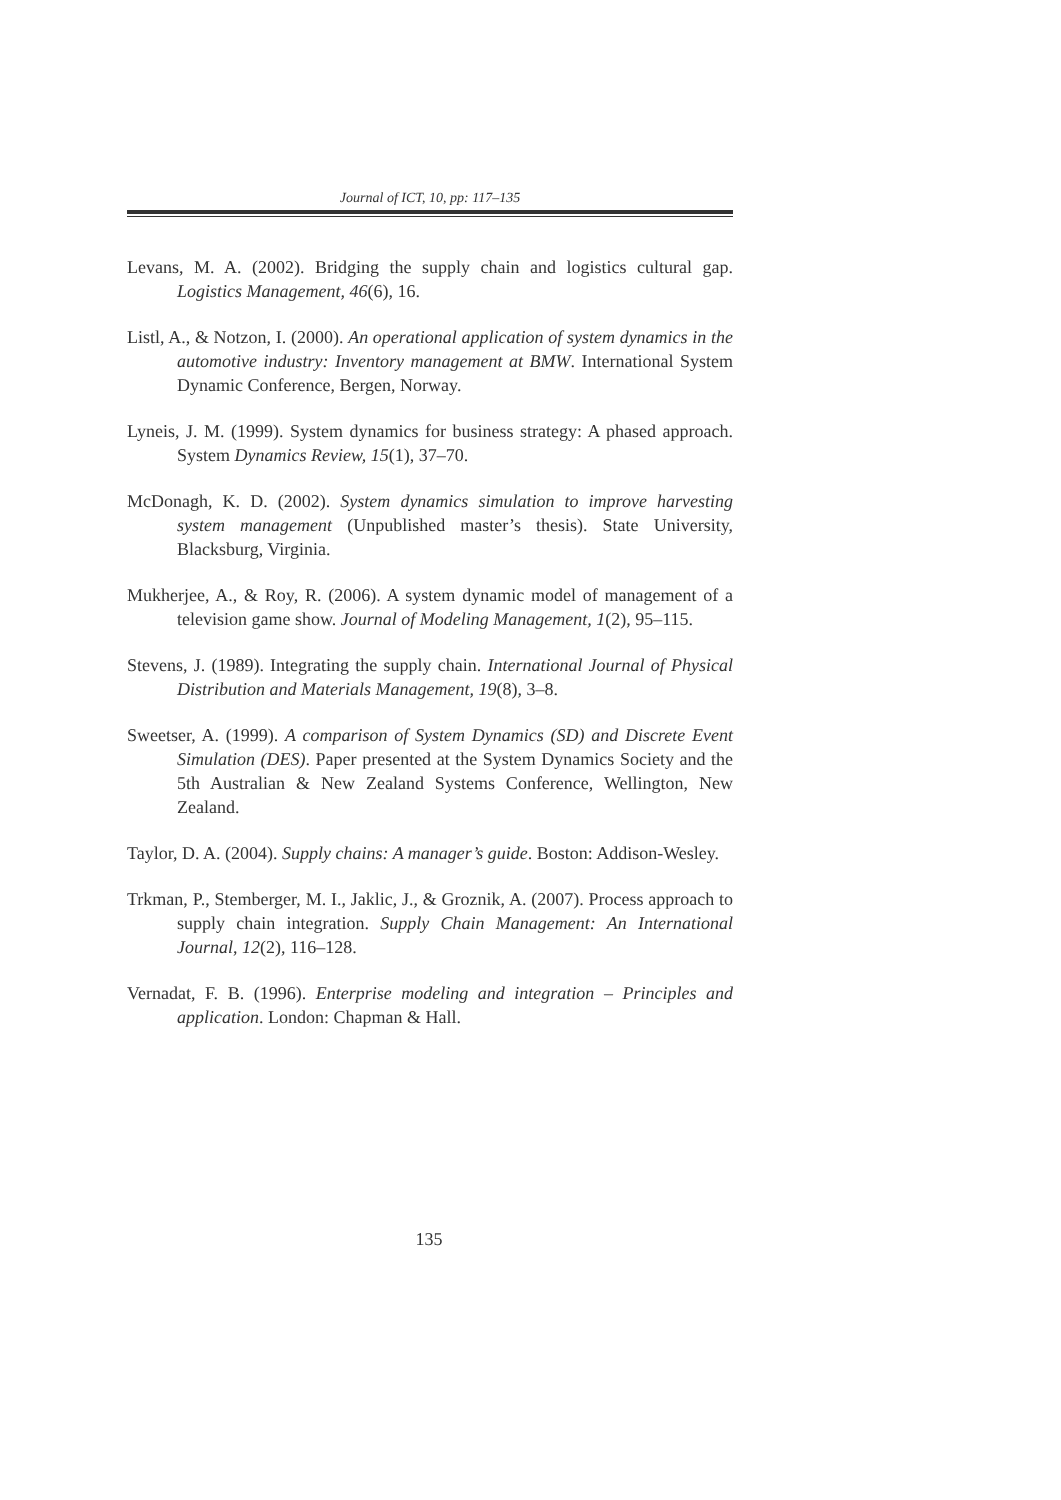Journal of ICT, 10, pp: 117–135
Levans, M. A. (2002). Bridging the supply chain and logistics cultural gap. Logistics Management, 46(6), 16.
Listl, A., & Notzon, I. (2000). An operational application of system dynamics in the automotive industry: Inventory management at BMW. International System Dynamic Conference, Bergen, Norway.
Lyneis, J. M. (1999). System dynamics for business strategy: A phased approach. System Dynamics Review, 15(1), 37–70.
McDonagh, K. D. (2002). System dynamics simulation to improve harvesting system management (Unpublished master’s thesis). State University, Blacksburg, Virginia.
Mukherjee, A., & Roy, R. (2006). A system dynamic model of management of a television game show. Journal of Modeling Management, 1(2), 95–115.
Stevens, J. (1989). Integrating the supply chain. International Journal of Physical Distribution and Materials Management, 19(8), 3–8.
Sweetser, A. (1999). A comparison of System Dynamics (SD) and Discrete Event Simulation (DES). Paper presented at the System Dynamics Society and the 5th Australian & New Zealand Systems Conference, Wellington, New Zealand.
Taylor, D. A. (2004). Supply chains: A manager’s guide. Boston: Addison-Wesley.
Trkman, P., Stemberger, M. I., Jaklic, J., & Groznik, A. (2007). Process approach to supply chain integration. Supply Chain Management: An International Journal, 12(2), 116–128.
Vernadat, F. B. (1996). Enterprise modeling and integration – Principles and application. London: Chapman & Hall.
135